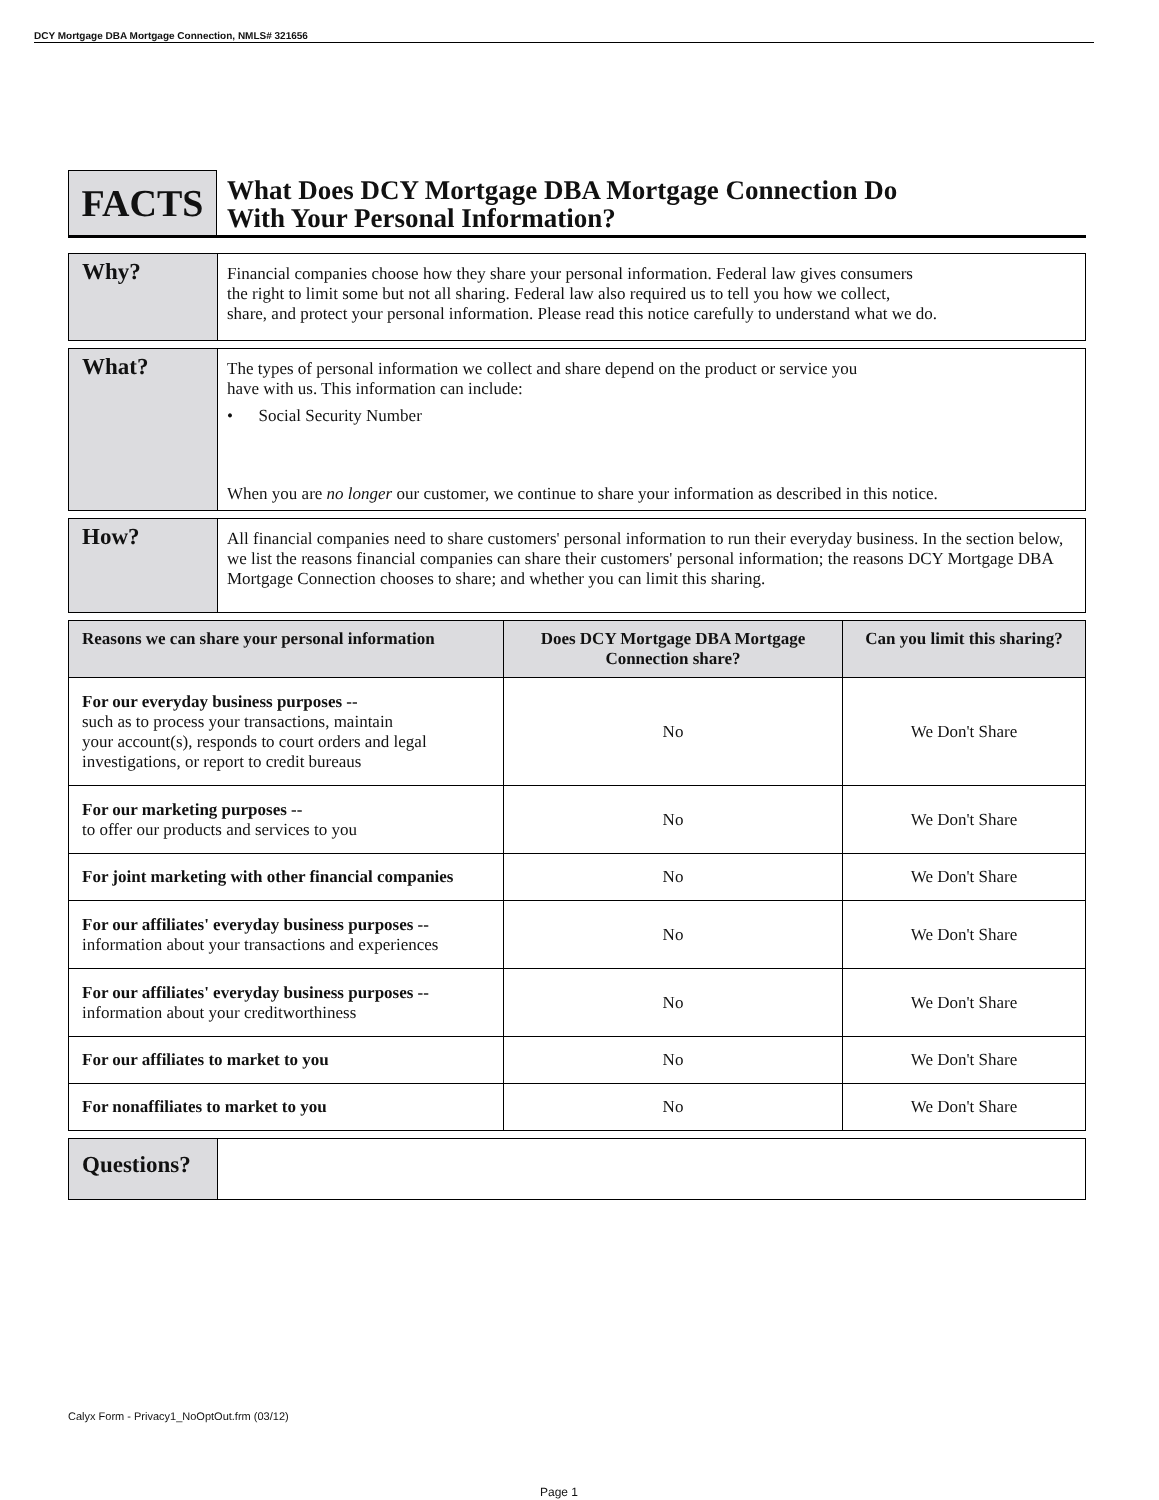DCY Mortgage DBA Mortgage Connection, NMLS# 321656
FACTS
What Does DCY Mortgage DBA Mortgage Connection Do
With Your Personal Information?
Why?
Financial companies choose how they share your personal information. Federal law gives consumers
the right to limit some but not all sharing. Federal law also required us to tell you how we collect,
share, and protect your personal information. Please read this notice carefully to understand what we do.
What?
The types of personal information we collect and share depend on the product or service you
have with us. This information can include:
• Social Security Number
When you are no longer our customer, we continue to share your information as described in this notice.
How?
All financial companies need to share customers' personal information to run their everyday business. In the section below, we list the reasons financial companies can share their customers' personal information; the reasons DCY Mortgage DBA Mortgage Connection chooses to share; and whether you can limit this sharing.
| Reasons we can share your personal information | Does DCY Mortgage DBA Mortgage Connection share? | Can you limit this sharing? |
| --- | --- | --- |
| For our everyday business purposes -- such as to process your transactions, maintain your account(s), responds to court orders and legal investigations, or report to credit bureaus | No | We Don't Share |
| For our marketing purposes -- to offer our products and services to you | No | We Don't Share |
| For joint marketing with other financial companies | No | We Don't Share |
| For our affiliates' everyday business purposes -- information about your transactions and experiences | No | We Don't Share |
| For our affiliates' everyday business purposes -- information about your creditworthiness | No | We Don't Share |
| For our affiliates to market to you | No | We Don't Share |
| For nonaffiliates to market to you | No | We Don't Share |
Questions?
Calyx Form - Privacy1_NoOptOut.frm (03/12)
Page 1